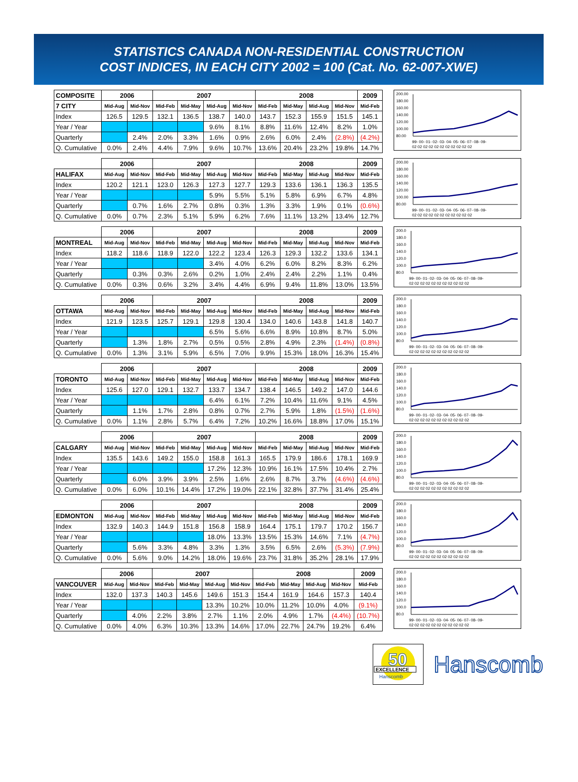STATISTICS CANADA NON-RESIDENTIAL CONSTRUCTION
COST INDICES, IN EACH CITY 2002 = 100 (Cat. No. 62-007-XWE)
| COMPOSITE | 2006 | | 2007 | | | | 2008 | | | | 2009 |
| --- | --- | --- | --- | --- | --- | --- | --- | --- | --- | --- | --- |
| 7 CITY | Mid-Aug | Mid-Nov | Mid-Feb | Mid-May | Mid-Aug | Mid-Nov | Mid-Feb | Mid-May | Mid-Aug | Mid-Nov | Mid-Feb |
| Index | 126.5 | 129.5 | 132.1 | 136.5 | 138.7 | 140.0 | 143.7 | 152.3 | 155.9 | 151.5 | 145.1 |
| Year / Year | | | | | 9.6% | 8.1% | 8.8% | 11.6% | 12.4% | 8.2% | 1.0% |
| Quarterly | | 2.4% | 2.0% | 3.3% | 1.6% | 0.9% | 2.6% | 6.0% | 2.4% | (2.8%) | (4.2%) |
| Q. Cumulative | 0.0% | 2.4% | 4.4% | 7.9% | 9.6% | 10.7% | 13.6% | 20.4% | 23.2% | 19.8% | 14.7% |
200.00
180.00
160.00
140.00
120.00
100.00
80.00
99- 00- 01- 02- 03- 04- 05- 06- 07- 08- 09-
02 02 02 02 02 02 02 02 02 02 02
| | 2006 | | 2007 | | | | 2008 | | | | 2009 |
| --- | --- | --- | --- | --- | --- | --- | --- | --- | --- | --- | --- |
| HALIFAX | Mid-Aug | Mid-Nov | Mid-Feb | Mid-May | Mid-Aug | Mid-Nov | Mid-Feb | Mid-May | Mid-Aug | Mid-Nov | Mid-Feb |
| Index | 120.2 | 121.1 | 123.0 | 126.3 | 127.3 | 127.7 | 129.3 | 133.6 | 136.1 | 136.3 | 135.5 |
| Year / Year | | | | | 5.9% | 5.5% | 5.1% | 5.8% | 6.9% | 6.7% | 4.8% |
| Quarterly | | 0.7% | 1.6% | 2.7% | 0.8% | 0.3% | 1.3% | 3.3% | 1.9% | 0.1% | (0.6%) |
| Q. Cumulative | 0.0% | 0.7% | 2.3% | 5.1% | 5.9% | 6.2% | 7.6% | 11.1% | 13.2% | 13.4% | 12.7% |
200.00
180.00
160.00
140.00
120.00
100.00
80.00
99- 00- 01- 02- 03- 04- 05- 06- 07- 08- 09-
02 02 02 02 02 02 02 02 02 02 02
| | 2006 | | 2007 | | | | 2008 | | | | 2009 |
| --- | --- | --- | --- | --- | --- | --- | --- | --- | --- | --- | --- |
| MONTREAL | Mid-Aug | Mid-Nov | Mid-Feb | Mid-May | Mid-Aug | Mid-Nov | Mid-Feb | Mid-May | Mid-Aug | Mid-Nov | Mid-Feb |
| Index | 118.2 | 118.6 | 118.9 | 122.0 | 122.2 | 123.4 | 126.3 | 129.3 | 132.2 | 133.6 | 134.1 |
| Year / Year | | | | | 3.4% | 4.0% | 6.2% | 6.0% | 8.2% | 8.3% | 6.2% |
| Quarterly | | 0.3% | 0.3% | 2.6% | 0.2% | 1.0% | 2.4% | 2.4% | 2.2% | 1.1% | 0.4% |
| Q. Cumulative | 0.0% | 0.3% | 0.6% | 3.2% | 3.4% | 4.4% | 6.9% | 9.4% | 11.8% | 13.0% | 13.5% |
200.0
180.0
160.0
140.0
120.0
100.0
80.0
99- 00- 01- 02- 03- 04- 05- 06- 07- 08- 09-
02 02 02 02 02 02 02 02 02 02 02
| | 2006 | | 2007 | | | | 2008 | | | | 2009 |
| --- | --- | --- | --- | --- | --- | --- | --- | --- | --- | --- | --- |
| OTTAWA | Mid-Aug | Mid-Nov | Mid-Feb | Mid-May | Mid-Aug | Mid-Nov | Mid-Feb | Mid-May | Mid-Aug | Mid-Nov | Mid-Feb |
| Index | 121.9 | 123.5 | 125.7 | 129.1 | 129.8 | 130.4 | 134.0 | 140.6 | 143.8 | 141.8 | 140.7 |
| Year / Year | | | | | 6.5% | 5.6% | 6.6% | 8.9% | 10.8% | 8.7% | 5.0% |
| Quarterly | | 1.3% | 1.8% | 2.7% | 0.5% | 0.5% | 2.8% | 4.9% | 2.3% | (1.4%) | (0.8%) |
| Q. Cumulative | 0.0% | 1.3% | 3.1% | 5.9% | 6.5% | 7.0% | 9.9% | 15.3% | 18.0% | 16.3% | 15.4% |
200.0
180.0
160.0
140.0
120.0
100.0
80.0
99- 00- 01- 02- 03- 04- 05- 06- 07- 08- 09-
02 02 02 02 02 02 02 02 02 02 02
| | 2006 | | 2007 | | | | 2008 | | | | 2009 |
| --- | --- | --- | --- | --- | --- | --- | --- | --- | --- | --- | --- |
| TORONTO | Mid-Aug | Mid-Nov | Mid-Feb | Mid-May | Mid-Aug | Mid-Nov | Mid-Feb | Mid-May | Mid-Aug | Mid-Nov | Mid-Feb |
| Index | 125.6 | 127.0 | 129.1 | 132.7 | 133.7 | 134.7 | 138.4 | 146.5 | 149.2 | 147.0 | 144.6 |
| Year / Year | | | | | 6.4% | 6.1% | 7.2% | 10.4% | 11.6% | 9.1% | 4.5% |
| Quarterly | | 1.1% | 1.7% | 2.8% | 0.8% | 0.7% | 2.7% | 5.9% | 1.8% | (1.5%) | (1.6%) |
| Q. Cumulative | 0.0% | 1.1% | 2.8% | 5.7% | 6.4% | 7.2% | 10.2% | 16.6% | 18.8% | 17.0% | 15.1% |
200.0
180.0
160.0
140.0
120.0
100.0
80.0
99- 00- 01- 02- 03- 04- 05- 06- 07- 08- 09-
02 02 02 02 02 02 02 02 02 02 02
| | 2006 | | 2007 | | | | 2008 | | | | 2009 |
| --- | --- | --- | --- | --- | --- | --- | --- | --- | --- | --- | --- |
| CALGARY | Mid-Aug | Mid-Nov | Mid-Feb | Mid-May | Mid-Aug | Mid-Nov | Mid-Feb | Mid-May | Mid-Aug | Mid-Nov | Mid-Feb |
| Index | 135.5 | 143.6 | 149.2 | 155.0 | 158.8 | 161.3 | 165.5 | 179.9 | 186.6 | 178.1 | 169.9 |
| Year / Year | | | | | 17.2% | 12.3% | 10.9% | 16.1% | 17.5% | 10.4% | 2.7% |
| Quarterly | | 6.0% | 3.9% | 3.9% | 2.5% | 1.6% | 2.6% | 8.7% | 3.7% | (4.6%) | (4.6%) |
| Q. Cumulative | 0.0% | 6.0% | 10.1% | 14.4% | 17.2% | 19.0% | 22.1% | 32.8% | 37.7% | 31.4% | 25.4% |
200.0
180.0
160.0
140.0
120.0
100.0
80.0
99- 00- 01- 02- 03- 04- 05- 06- 07- 08- 09-
02 02 02 02 02 02 02 02 02 02 02
| | 2006 | | 2007 | | | | 2008 | | | | 2009 |
| --- | --- | --- | --- | --- | --- | --- | --- | --- | --- | --- | --- |
| EDMONTON | Mid-Aug | Mid-Nov | Mid-Feb | Mid-May | Mid-Aug | Mid-Nov | Mid-Feb | Mid-May | Mid-Aug | Mid-Nov | Mid-Feb |
| Index | 132.9 | 140.3 | 144.9 | 151.8 | 156.8 | 158.9 | 164.4 | 175.1 | 179.7 | 170.2 | 156.7 |
| Year / Year | | | | | 18.0% | 13.3% | 13.5% | 15.3% | 14.6% | 7.1% | (4.7%) |
| Quarterly | | 5.6% | 3.3% | 4.8% | 3.3% | 1.3% | 3.5% | 6.5% | 2.6% | (5.3%) | (7.9%) |
| Q. Cumulative | 0.0% | 5.6% | 9.0% | 14.2% | 18.0% | 19.6% | 23.7% | 31.8% | 35.2% | 28.1% | 17.9% |
200.0
180.0
160.0
140.0
120.0
100.0
80.0
99- 00- 01- 02- 03- 04- 05- 06- 07- 08- 09-
02 02 02 02 02 02 02 02 02 02 02
| | 2006 | | 2007 | | | | 2008 | | | | 2009 |
| --- | --- | --- | --- | --- | --- | --- | --- | --- | --- | --- | --- |
| VANCOUVER | Mid-Aug | Mid-Nov | Mid-Feb | Mid-May | Mid-Aug | Mid-Nov | Mid-Feb | Mid-May | Mid-Aug | Mid-Nov | Mid-Feb |
| Index | 132.0 | 137.3 | 140.3 | 145.6 | 149.6 | 151.3 | 154.4 | 161.9 | 164.6 | 157.3 | 140.4 |
| Year / Year | | | | | 13.3% | 10.2% | 10.0% | 11.2% | 10.0% | 4.0% | (9.1%) |
| Quarterly | | 4.0% | 2.2% | 3.8% | 2.7% | 1.1% | 2.0% | 4.9% | 1.7% | (4.4%) | (10.7%) |
| Q. Cumulative | 0.0% | 4.0% | 6.3% | 10.3% | 13.3% | 14.6% | 17.0% | 22.7% | 24.7% | 19.2% | 6.4% |
200.0
180.0
160.0
140.0
120.0
100.0
80.0
99- 00- 01- 02- 03- 04- 05- 06- 07- 08- 09-
02 02 02 02 02 02 02 02 02 02 02
50
EXCELLENCE
Hanscomb
Hanscomb